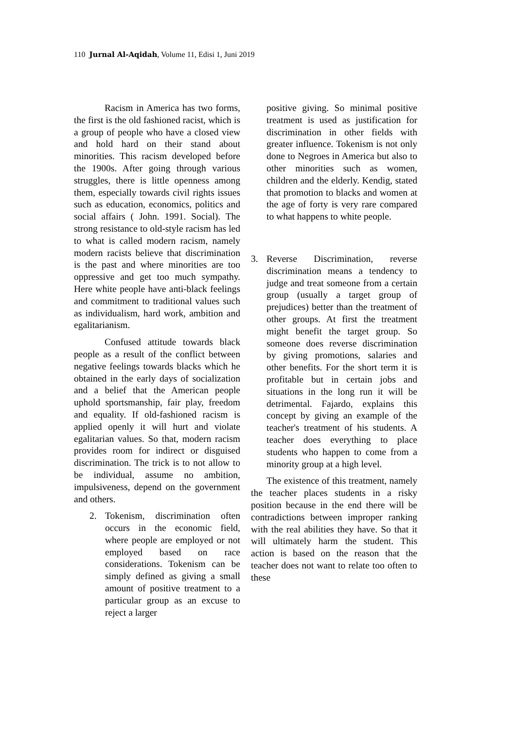110 Jurnal Al-Aqidah, Volume 11, Edisi 1, Juni 2019
Racism in America has two forms, the first is the old fashioned racist, which is a group of people who have a closed view and hold hard on their stand about minorities. This racism developed before the 1900s. After going through various struggles, there is little openness among them, especially towards civil rights issues such as education, economics, politics and social affairs ( John. 1991. Social). The strong resistance to old-style racism has led to what is called modern racism, namely modern racists believe that discrimination is the past and where minorities are too oppressive and get too much sympathy. Here white people have anti-black feelings and commitment to traditional values such as individualism, hard work, ambition and egalitarianism.
Confused attitude towards black people as a result of the conflict between negative feelings towards blacks which he obtained in the early days of socialization and a belief that the American people uphold sportsmanship, fair play, freedom and equality. If old-fashioned racism is applied openly it will hurt and violate egalitarian values. So that, modern racism provides room for indirect or disguised discrimination. The trick is to not allow to be individual, assume no ambition, impulsiveness, depend on the government and others.
2. Tokenism, discrimination often occurs in the economic field, where people are employed or not employed based on race considerations. Tokenism can be simply defined as giving a small amount of positive treatment to a particular group as an excuse to reject a larger
positive giving. So minimal positive treatment is used as justification for discrimination in other fields with greater influence. Tokenism is not only done to Negroes in America but also to other minorities such as women, children and the elderly. Kendig, stated that promotion to blacks and women at the age of forty is very rare compared to what happens to white people.
3. Reverse Discrimination, reverse discrimination means a tendency to judge and treat someone from a certain group (usually a target group of prejudices) better than the treatment of other groups. At first the treatment might benefit the target group. So someone does reverse discrimination by giving promotions, salaries and other benefits. For the short term it is profitable but in certain jobs and situations in the long run it will be detrimental. Fajardo, explains this concept by giving an example of the teacher's treatment of his students. A teacher does everything to place students who happen to come from a minority group at a high level.
The existence of this treatment, namely the teacher places students in a risky position because in the end there will be contradictions between improper ranking with the real abilities they have. So that it will ultimately harm the student. This action is based on the reason that the teacher does not want to relate too often to these